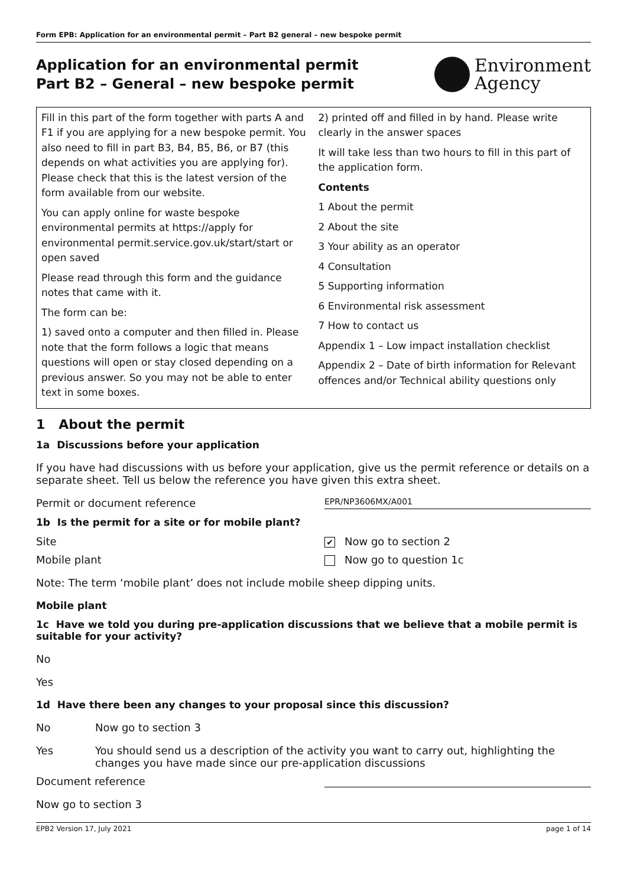Form EPB: Application for an environmental permit – Part B2 general – new bespoke permit
Application for an environmental permit
Part B2 – General – new bespoke permit
Environment
Agency
Fill in this part of the form together with parts A and F1 if you are applying for a new bespoke permit. You also need to fill in part B3, B4, B5, B6, or B7 (this depends on what activities you are applying for). Please check that this is the latest version of the form available from our website.
You can apply online for waste bespoke environmental permits at https://apply for environmental permit.service.gov.uk/start/start or open saved
Please read through this form and the guidance notes that came with it.
The form can be:
1) saved onto a computer and then filled in. Please note that the form follows a logic that means questions will open or stay closed depending on a previous answer. So you may not be able to enter text in some boxes.
2) printed off and filled in by hand. Please write clearly in the answer spaces
It will take less than two hours to fill in this part of the application form.
Contents
1 About the permit
2 About the site
3 Your ability as an operator
4 Consultation
5 Supporting information
6 Environmental risk assessment
7 How to contact us
Appendix 1 – Low impact installation checklist
Appendix 2 – Date of birth information for Relevant offences and/or Technical ability questions only
1 About the permit
1a Discussions before your application
If you have had discussions with us before your application, give us the permit reference or details on a separate sheet. Tell us below the reference you have given this extra sheet.
Permit or document reference EPR/NP3606MX/A001
1b Is the permit for a site or for mobile plant?
Site ✔ Now go to section 2
Mobile plant Now go to question 1c
Note: The term ‘mobile plant’ does not include mobile sheep dipping units.
Mobile plant
1c Have we told you during pre-application discussions that we believe that a mobile permit is suitable for your activity?
No
Yes
1d Have there been any changes to your proposal since this discussion?
No Now go to section 3
Yes You should send us a description of the activity you want to carry out, highlighting the changes you have made since our pre-application discussions
Document reference
Now go to section 3
EPB2 Version 17, July 2021 page 1 of 14